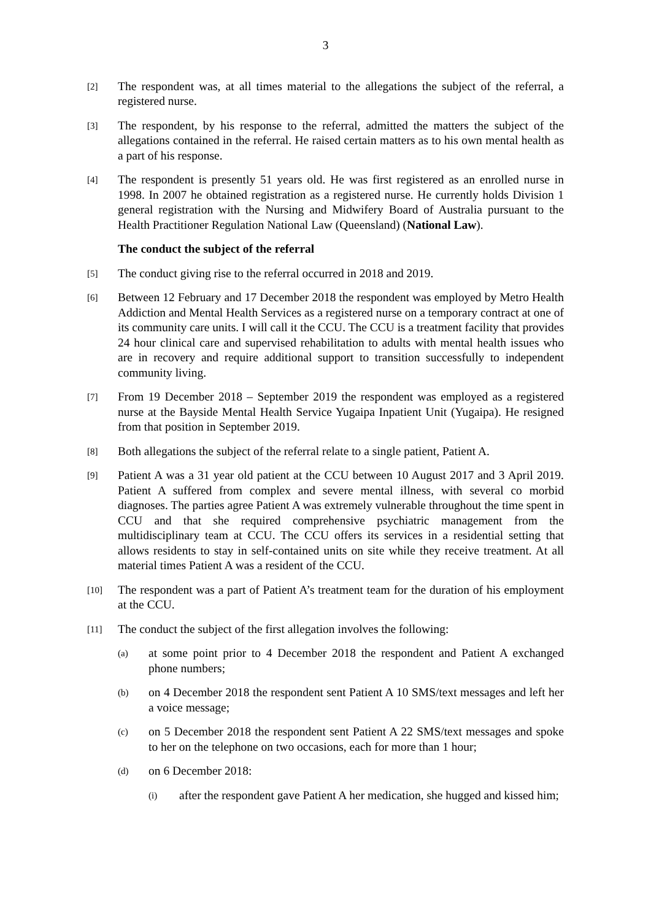3
[2]
The respondent was, at all times material to the allegations the subject of the referral, a registered nurse.
[3]
The respondent, by his response to the referral, admitted the matters the subject of the allegations contained in the referral. He raised certain matters as to his own mental health as a part of his response.
[4]
The respondent is presently 51 years old. He was first registered as an enrolled nurse in 1998. In 2007 he obtained registration as a registered nurse. He currently holds Division 1 general registration with the Nursing and Midwifery Board of Australia pursuant to the Health Practitioner Regulation National Law (Queensland) (National Law).
The conduct the subject of the referral
[5]
The conduct giving rise to the referral occurred in 2018 and 2019.
[6]
Between 12 February and 17 December 2018 the respondent was employed by Metro Health Addiction and Mental Health Services as a registered nurse on a temporary contract at one of its community care units. I will call it the CCU. The CCU is a treatment facility that provides 24 hour clinical care and supervised rehabilitation to adults with mental health issues who are in recovery and require additional support to transition successfully to independent community living.
[7]
From 19 December 2018 – September 2019 the respondent was employed as a registered nurse at the Bayside Mental Health Service Yugaipa Inpatient Unit (Yugaipa). He resigned from that position in September 2019.
[8]
Both allegations the subject of the referral relate to a single patient, Patient A.
[9]
Patient A was a 31 year old patient at the CCU between 10 August 2017 and 3 April 2019. Patient A suffered from complex and severe mental illness, with several co morbid diagnoses. The parties agree Patient A was extremely vulnerable throughout the time spent in CCU and that she required comprehensive psychiatric management from the multidisciplinary team at CCU. The CCU offers its services in a residential setting that allows residents to stay in self-contained units on site while they receive treatment. At all material times Patient A was a resident of the CCU.
[10]
The respondent was a part of Patient A’s treatment team for the duration of his employment at the CCU.
[11]
The conduct the subject of the first allegation involves the following:
(a)
at some point prior to 4 December 2018 the respondent and Patient A exchanged phone numbers;
(b)
on 4 December 2018 the respondent sent Patient A 10 SMS/text messages and left her a voice message;
(c)
on 5 December 2018 the respondent sent Patient A 22 SMS/text messages and spoke to her on the telephone on two occasions, each for more than 1 hour;
(d)
on 6 December 2018:
(i)
after the respondent gave Patient A her medication, she hugged and kissed him;